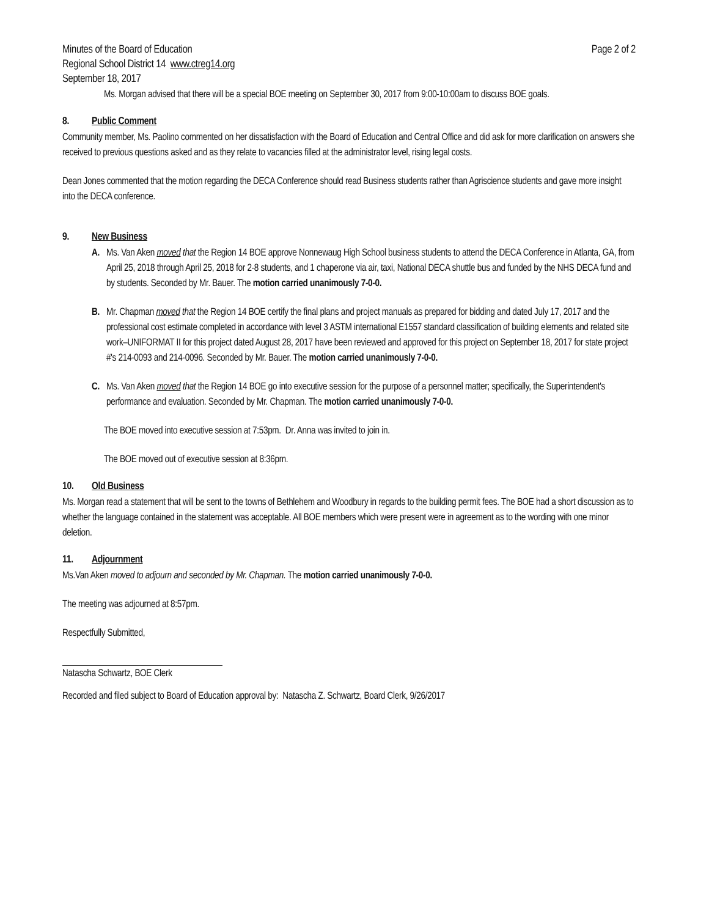Minutes of the Board of Education
Regional School District 14 www.ctreg14.org
September 18, 2017
Page 2 of 2
Ms. Morgan advised that there will be a special BOE meeting on September 30, 2017 from 9:00-10:00am to discuss BOE goals.
8. Public Comment
Community member, Ms. Paolino commented on her dissatisfaction with the Board of Education and Central Office and did ask for more clarification on answers she received to previous questions asked and as they relate to vacancies filled at the administrator level, rising legal costs.
Dean Jones commented that the motion regarding the DECA Conference should read Business students rather than Agriscience students and gave more insight into the DECA conference.
9. New Business
A. Ms. Van Aken moved that the Region 14 BOE approve Nonnewaug High School business students to attend the DECA Conference in Atlanta, GA, from April 25, 2018 through April 25, 2018 for 2-8 students, and 1 chaperone via air, taxi, National DECA shuttle bus and funded by the NHS DECA fund and by students. Seconded by Mr. Bauer. The motion carried unanimously 7-0-0.
B. Mr. Chapman moved that the Region 14 BOE certify the final plans and project manuals as prepared for bidding and dated July 17, 2017 and the professional cost estimate completed in accordance with level 3 ASTM international E1557 standard classification of building elements and related site work–UNIFORMAT II for this project dated August 28, 2017 have been reviewed and approved for this project on September 18, 2017 for state project #'s 214-0093 and 214-0096. Seconded by Mr. Bauer. The motion carried unanimously 7-0-0.
C. Ms. Van Aken moved that the Region 14 BOE go into executive session for the purpose of a personnel matter; specifically, the Superintendent's performance and evaluation. Seconded by Mr. Chapman. The motion carried unanimously 7-0-0.
The BOE moved into executive session at 7:53pm. Dr. Anna was invited to join in.
The BOE moved out of executive session at 8:36pm.
10. Old Business
Ms. Morgan read a statement that will be sent to the towns of Bethlehem and Woodbury in regards to the building permit fees. The BOE had a short discussion as to whether the language contained in the statement was acceptable. All BOE members which were present were in agreement as to the wording with one minor deletion.
11. Adjournment
Ms.Van Aken moved to adjourn and seconded by Mr. Chapman. The motion carried unanimously 7-0-0.
The meeting was adjourned at 8:57pm.
Respectfully Submitted,
Natascha Schwartz, BOE Clerk
Recorded and filed subject to Board of Education approval by: Natascha Z. Schwartz, Board Clerk, 9/26/2017